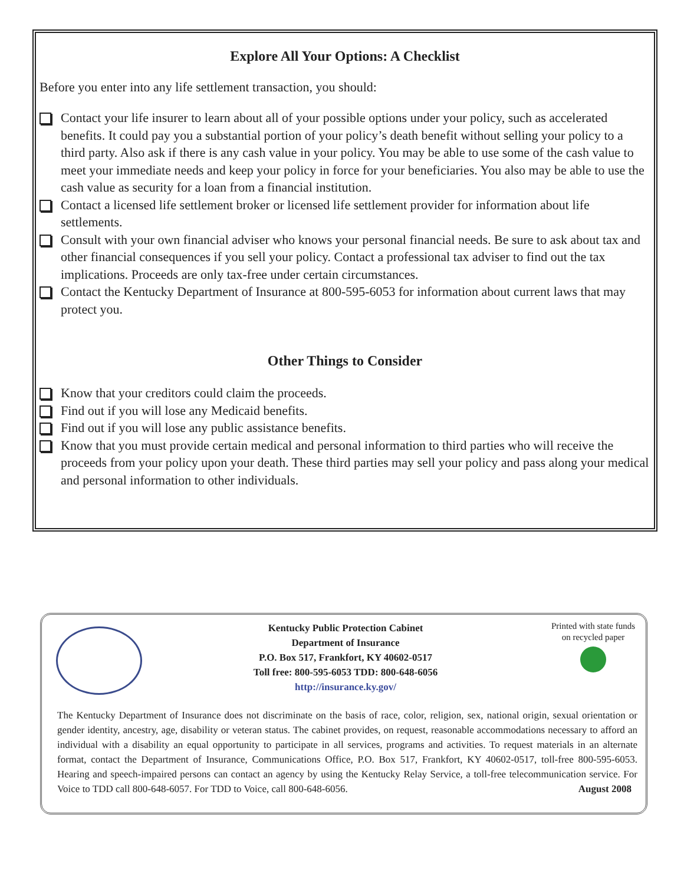Explore All Your Options: A Checklist
Before you enter into any life settlement transaction, you should:
Contact your life insurer to learn about all of your possible options under your policy, such as accelerated benefits. It could pay you a substantial portion of your policy’s death benefit without selling your policy to a third party. Also ask if there is any cash value in your policy. You may be able to use some of the cash value to meet your immediate needs and keep your policy in force for your beneficiaries. You also may be able to use the cash value as security for a loan from a financial institution.
Contact a licensed life settlement broker or licensed life settlement provider for information about life settlements.
Consult with your own financial adviser who knows your personal financial needs. Be sure to ask about tax and other financial consequences if you sell your policy. Contact a professional tax adviser to find out the tax implications. Proceeds are only tax-free under certain circumstances.
Contact the Kentucky Department of Insurance at 800-595-6053 for information about current laws that may protect you.
Other Things to Consider
Know that your creditors could claim the proceeds.
Find out if you will lose any Medicaid benefits.
Find out if you will lose any public assistance benefits.
Know that you must provide certain medical and personal information to third parties who will receive the proceeds from your policy upon your death. These third parties may sell your policy and pass along your medical and personal information to other individuals.
Kentucky Public Protection Cabinet
Department of Insurance
P.O. Box 517, Frankfort, KY 40602-0517
Toll free: 800-595-6053 TDD: 800-648-6056
http://insurance.ky.gov/
Printed with state funds on recycled paper
The Kentucky Department of Insurance does not discriminate on the basis of race, color, religion, sex, national origin, sexual orientation or gender identity, ancestry, age, disability or veteran status. The cabinet provides, on request, reasonable accommodations necessary to afford an individual with a disability an equal opportunity to participate in all services, programs and activities. To request materials in an alternate format, contact the Department of Insurance, Communications Office, P.O. Box 517, Frankfort, KY 40602-0517, toll-free 800-595-6053. Hearing and speech-impaired persons can contact an agency by using the Kentucky Relay Service, a toll-free telecommunication service. For Voice to TDD call 800-648-6057. For TDD to Voice, call 800-648-6056. August 2008